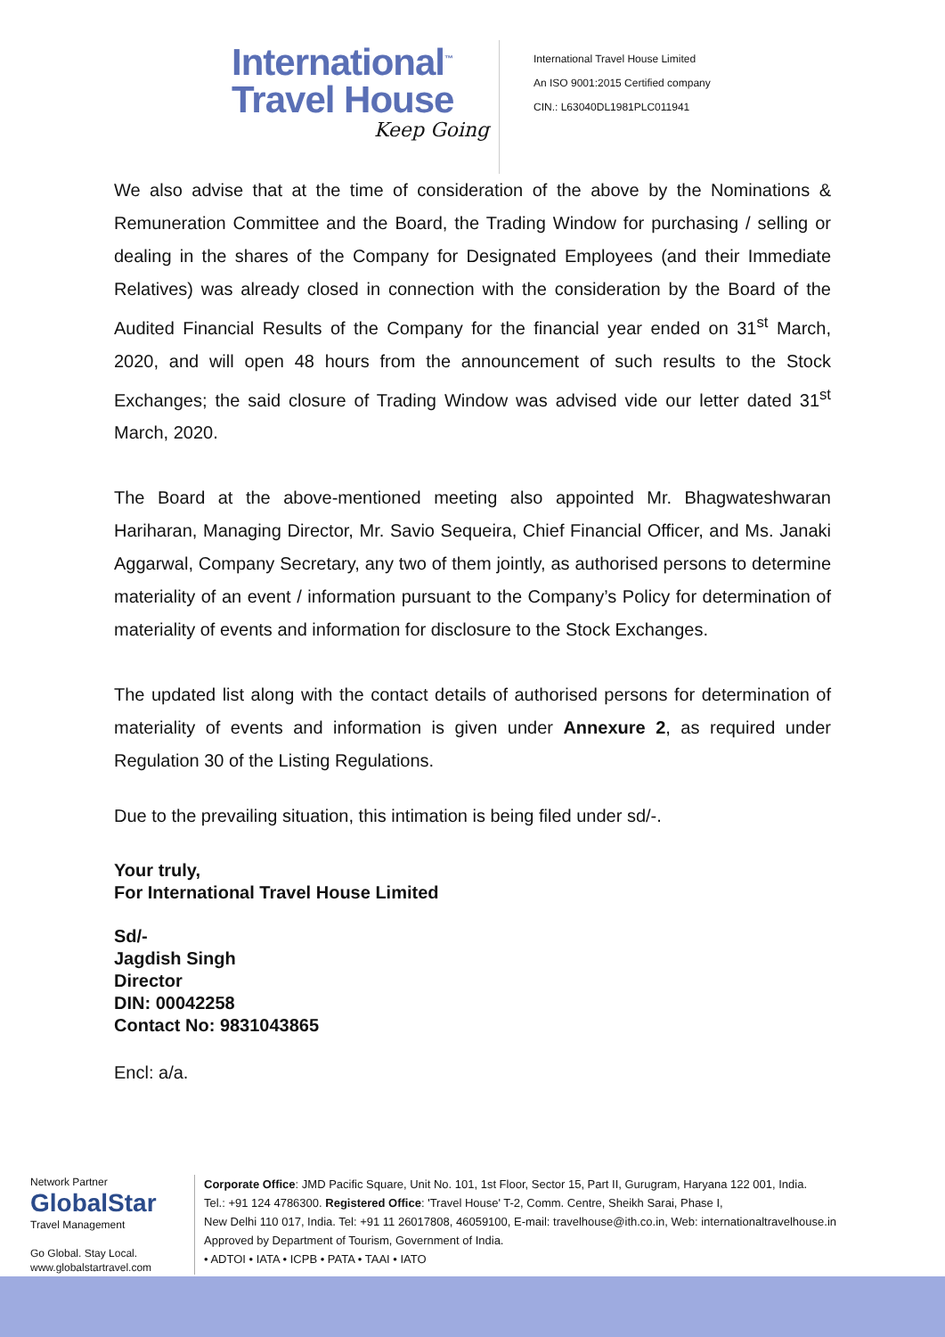International<sup>™</sup>
Travel House
Keep Going
International Travel House Limited
An ISO 9001:2015 Certified company
CIN.: L63040DL1981PLC011941
We also advise that at the time of consideration of the above by the Nominations & Remuneration Committee and the Board, the Trading Window for purchasing / selling or dealing in the shares of the Company for Designated Employees (and their Immediate Relatives) was already closed in connection with the consideration by the Board of the Audited Financial Results of the Company for the financial year ended on 31<sup>st</sup> March, 2020, and will open 48 hours from the announcement of such results to the Stock Exchanges; the said closure of Trading Window was advised vide our letter dated 31<sup>st</sup> March, 2020.
The Board at the above-mentioned meeting also appointed Mr. Bhagwateshwaran Hariharan, Managing Director, Mr. Savio Sequeira, Chief Financial Officer, and Ms. Janaki Aggarwal, Company Secretary, any two of them jointly, as authorised persons to determine materiality of an event / information pursuant to the Company’s Policy for determination of materiality of events and information for disclosure to the Stock Exchanges.
The updated list along with the contact details of authorised persons for determination of materiality of events and information is given under Annexure 2, as required under Regulation 30 of the Listing Regulations.
Due to the prevailing situation, this intimation is being filed under sd/-.
Your truly,
For International Travel House Limited
Sd/-
Jagdish Singh
Director
DIN: 00042258
Contact No: 9831043865
Encl: a/a.
Network Partner
GlobalStar
Travel Management
Go Global. Stay Local.
www.globalstartravel.com
Corporate Office: JMD Pacific Square, Unit No. 101, 1st Floor, Sector 15, Part II, Gurugram, Haryana 122 001, India.
Tel.: +91 124 4786300. Registered Office: 'Travel House' T-2, Comm. Centre, Sheikh Sarai, Phase I,
New Delhi 110 017, India. Tel: +91 11 26017808, 46059100, E-mail: travelhouse@ith.co.in, Web: internationaltravelhouse.in
Approved by Department of Tourism, Government of India.
• ADTOI • IATA • ICPB • PATA • TAAI • IATO